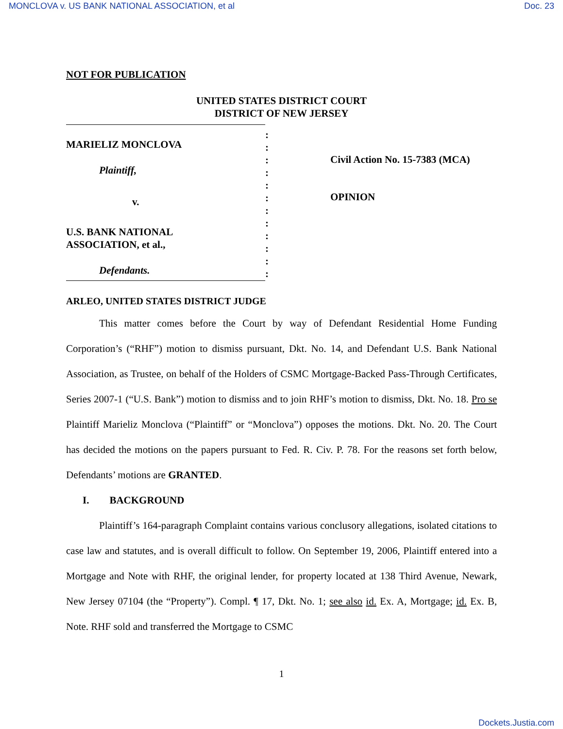MONCLOVA v. US BANK NATIONAL ASSOCIATION, et al Doc. 23
NOT FOR PUBLICATION
UNITED STATES DISTRICT COURT
DISTRICT OF NEW JERSEY
MARIELIZ MONCLOVA
Plaintiff,
v.
U.S. BANK NATIONAL
ASSOCIATION, et al.,
Defendants.
:
:
:
:
:
:
:
:
:
:
:
:
Civil Action No. 15-7383 (MCA)
OPINION
ARLEO, UNITED STATES DISTRICT JUDGE
This matter comes before the Court by way of Defendant Residential Home Funding Corporation’s (“RHF”) motion to dismiss pursuant, Dkt. No. 14, and Defendant U.S. Bank National Association, as Trustee, on behalf of the Holders of CSMC Mortgage-Backed Pass-Through Certificates, Series 2007-1 (“U.S. Bank”) motion to dismiss and to join RHF’s motion to dismiss, Dkt. No. 18. Pro se Plaintiff Marieliz Monclova (“Plaintiff” or “Monclova”) opposes the motions. Dkt. No. 20. The Court has decided the motions on the papers pursuant to Fed. R. Civ. P. 78. For the reasons set forth below, Defendants’ motions are GRANTED.
I. BACKGROUND
Plaintiff’s 164-paragraph Complaint contains various conclusory allegations, isolated citations to case law and statutes, and is overall difficult to follow. On September 19, 2006, Plaintiff entered into a Mortgage and Note with RHF, the original lender, for property located at 138 Third Avenue, Newark, New Jersey 07104 (the “Property”). Compl. ¶ 17, Dkt. No. 1; see also id. Ex. A, Mortgage; id. Ex. B, Note. RHF sold and transferred the Mortgage to CSMC
1
Dockets.Justia.com